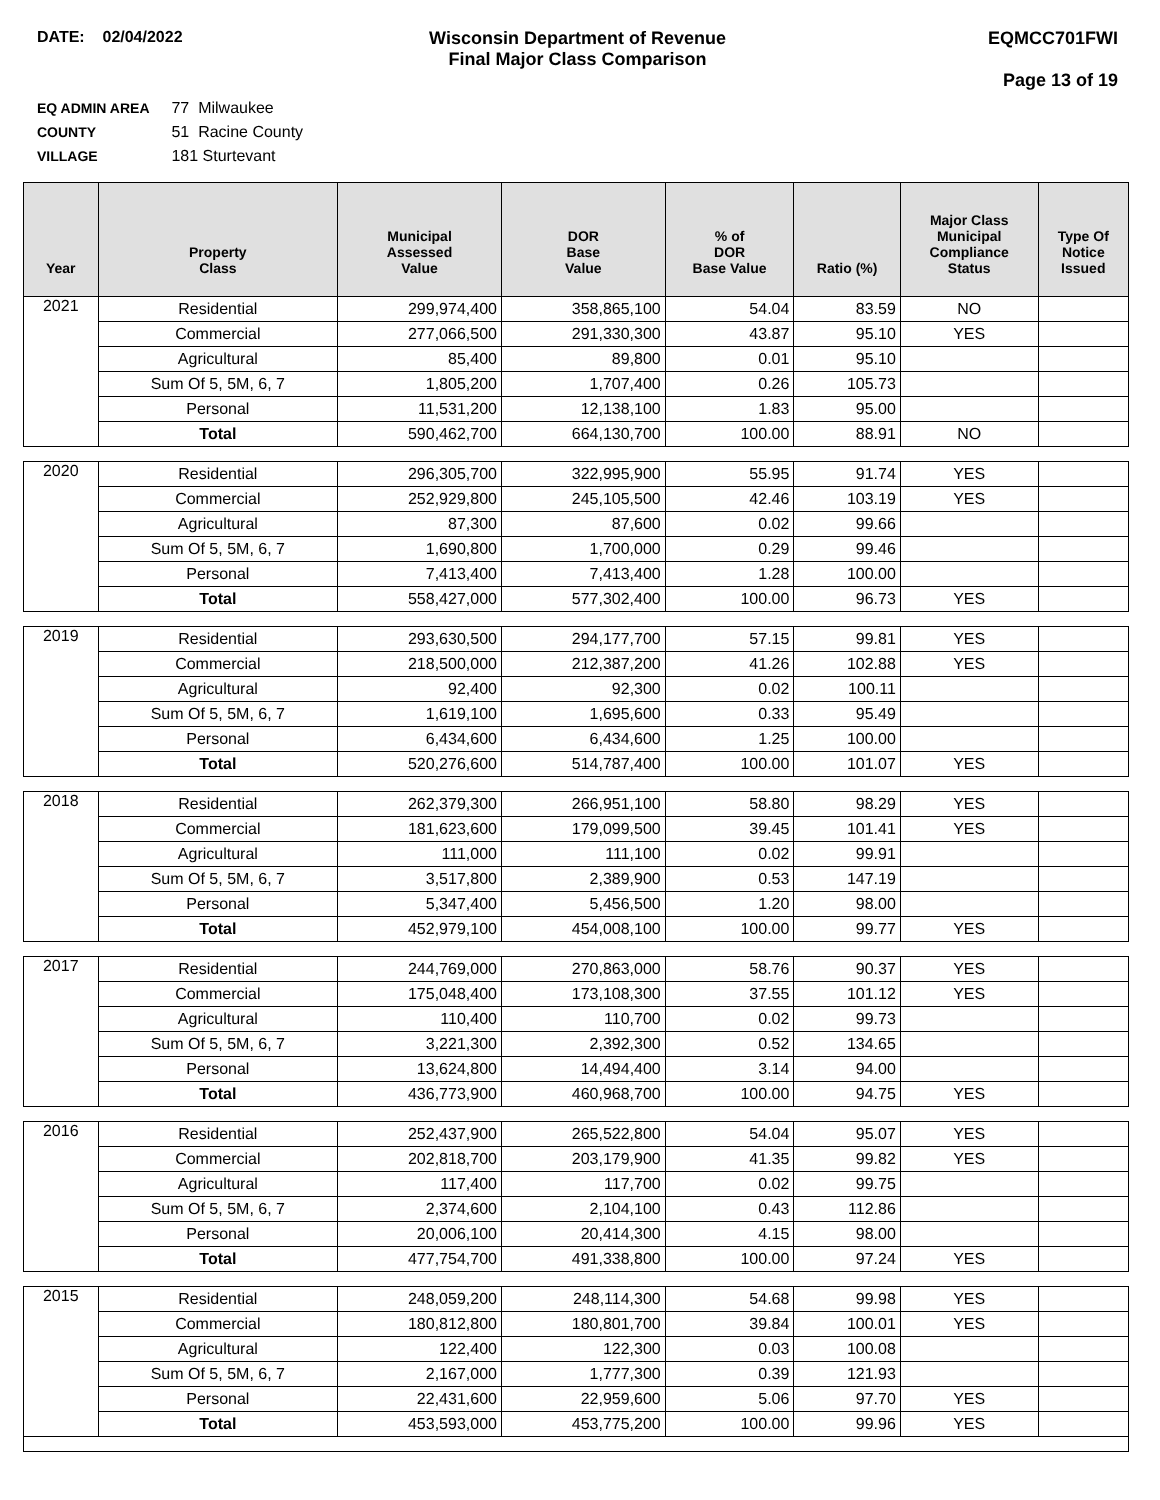DATE: 02/04/2022 Wisconsin Department of Revenue
Final Major Class Comparison
EQMCC701FWI
Page 13 of 19
EQ ADMIN AREA 77 Milwaukee
COUNTY 51 Racine County
VILLAGE 181 Sturtevant
| Year | Property Class | Municipal Assessed Value | DOR Base Value | % of DOR Base Value | Ratio (%) | Major Class Municipal Compliance Status | Type Of Notice Issued |
| --- | --- | --- | --- | --- | --- | --- | --- |
| 2021 | Residential | 299,974,400 | 358,865,100 | 54.04 | 83.59 | NO | |
| | Commercial | 277,066,500 | 291,330,300 | 43.87 | 95.10 | YES | |
| | Agricultural | 85,400 | 89,800 | 0.01 | 95.10 | | |
| | Sum Of 5, 5M, 6, 7 | 1,805,200 | 1,707,400 | 0.26 | 105.73 | | |
| | Personal | 11,531,200 | 12,138,100 | 1.83 | 95.00 | | |
| | Total | 590,462,700 | 664,130,700 | 100.00 | 88.91 | NO | |
| 2020 | Residential | 296,305,700 | 322,995,900 | 55.95 | 91.74 | YES | |
| | Commercial | 252,929,800 | 245,105,500 | 42.46 | 103.19 | YES | |
| | Agricultural | 87,300 | 87,600 | 0.02 | 99.66 | | |
| | Sum Of 5, 5M, 6, 7 | 1,690,800 | 1,700,000 | 0.29 | 99.46 | | |
| | Personal | 7,413,400 | 7,413,400 | 1.28 | 100.00 | | |
| | Total | 558,427,000 | 577,302,400 | 100.00 | 96.73 | YES | |
| 2019 | Residential | 293,630,500 | 294,177,700 | 57.15 | 99.81 | YES | |
| | Commercial | 218,500,000 | 212,387,200 | 41.26 | 102.88 | YES | |
| | Agricultural | 92,400 | 92,300 | 0.02 | 100.11 | | |
| | Sum Of 5, 5M, 6, 7 | 1,619,100 | 1,695,600 | 0.33 | 95.49 | | |
| | Personal | 6,434,600 | 6,434,600 | 1.25 | 100.00 | | |
| | Total | 520,276,600 | 514,787,400 | 100.00 | 101.07 | YES | |
| 2018 | Residential | 262,379,300 | 266,951,100 | 58.80 | 98.29 | YES | |
| | Commercial | 181,623,600 | 179,099,500 | 39.45 | 101.41 | YES | |
| | Agricultural | 111,000 | 111,100 | 0.02 | 99.91 | | |
| | Sum Of 5, 5M, 6, 7 | 3,517,800 | 2,389,900 | 0.53 | 147.19 | | |
| | Personal | 5,347,400 | 5,456,500 | 1.20 | 98.00 | | |
| | Total | 452,979,100 | 454,008,100 | 100.00 | 99.77 | YES | |
| 2017 | Residential | 244,769,000 | 270,863,000 | 58.76 | 90.37 | YES | |
| | Commercial | 175,048,400 | 173,108,300 | 37.55 | 101.12 | YES | |
| | Agricultural | 110,400 | 110,700 | 0.02 | 99.73 | | |
| | Sum Of 5, 5M, 6, 7 | 3,221,300 | 2,392,300 | 0.52 | 134.65 | | |
| | Personal | 13,624,800 | 14,494,400 | 3.14 | 94.00 | | |
| | Total | 436,773,900 | 460,968,700 | 100.00 | 94.75 | YES | |
| 2016 | Residential | 252,437,900 | 265,522,800 | 54.04 | 95.07 | YES | |
| | Commercial | 202,818,700 | 203,179,900 | 41.35 | 99.82 | YES | |
| | Agricultural | 117,400 | 117,700 | 0.02 | 99.75 | | |
| | Sum Of 5, 5M, 6, 7 | 2,374,600 | 2,104,100 | 0.43 | 112.86 | | |
| | Personal | 20,006,100 | 20,414,300 | 4.15 | 98.00 | | |
| | Total | 477,754,700 | 491,338,800 | 100.00 | 97.24 | YES | |
| 2015 | Residential | 248,059,200 | 248,114,300 | 54.68 | 99.98 | YES | |
| | Commercial | 180,812,800 | 180,801,700 | 39.84 | 100.01 | YES | |
| | Agricultural | 122,400 | 122,300 | 0.03 | 100.08 | | |
| | Sum Of 5, 5M, 6, 7 | 2,167,000 | 1,777,300 | 0.39 | 121.93 | | |
| | Personal | 22,431,600 | 22,959,600 | 5.06 | 97.70 | YES | |
| | Total | 453,593,000 | 453,775,200 | 100.00 | 99.96 | YES | |